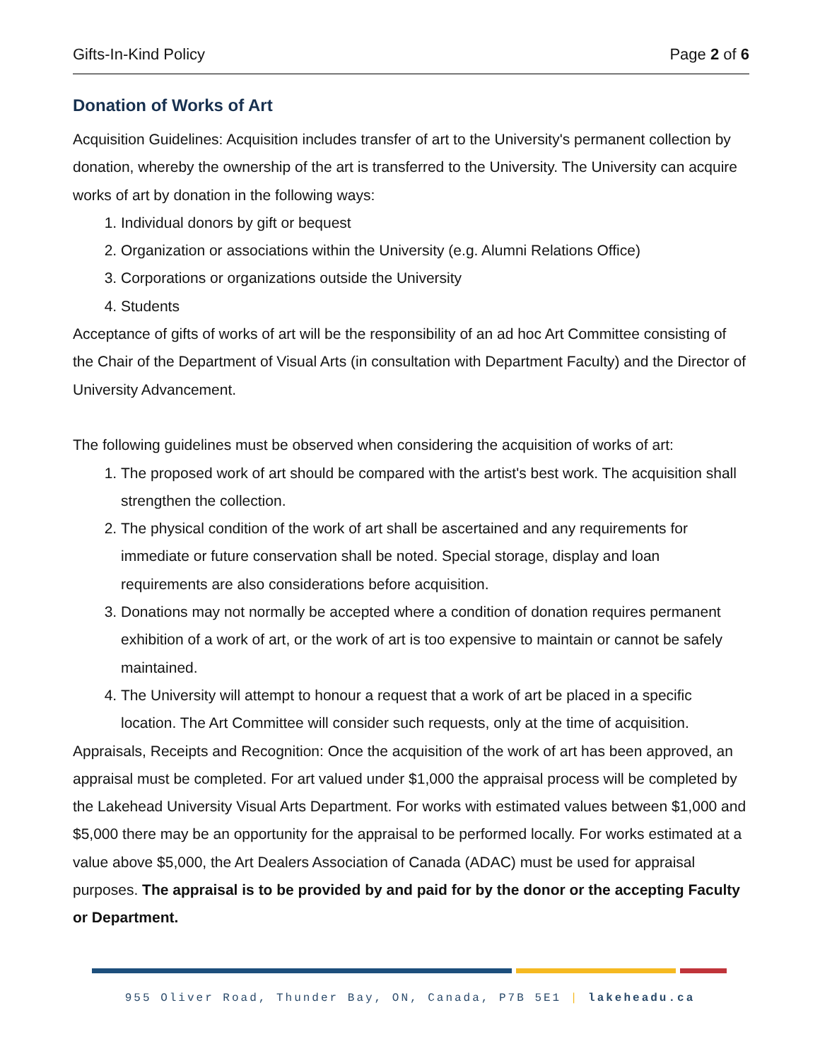Gifts-In-Kind Policy Page 2 of 6
Donation of Works of Art
Acquisition Guidelines: Acquisition includes transfer of art to the University's permanent collection by donation, whereby the ownership of the art is transferred to the University. The University can acquire works of art by donation in the following ways:
1. Individual donors by gift or bequest
2. Organization or associations within the University (e.g. Alumni Relations Office)
3. Corporations or organizations outside the University
4. Students
Acceptance of gifts of works of art will be the responsibility of an ad hoc Art Committee consisting of the Chair of the Department of Visual Arts (in consultation with Department Faculty) and the Director of University Advancement.
The following guidelines must be observed when considering the acquisition of works of art:
1. The proposed work of art should be compared with the artist's best work. The acquisition shall strengthen the collection.
2. The physical condition of the work of art shall be ascertained and any requirements for immediate or future conservation shall be noted. Special storage, display and loan requirements are also considerations before acquisition.
3. Donations may not normally be accepted where a condition of donation requires permanent exhibition of a work of art, or the work of art is too expensive to maintain or cannot be safely maintained.
4. The University will attempt to honour a request that a work of art be placed in a specific location. The Art Committee will consider such requests, only at the time of acquisition.
Appraisals, Receipts and Recognition: Once the acquisition of the work of art has been approved, an appraisal must be completed. For art valued under $1,000 the appraisal process will be completed by the Lakehead University Visual Arts Department. For works with estimated values between $1,000 and $5,000 there may be an opportunity for the appraisal to be performed locally. For works estimated at a value above $5,000, the Art Dealers Association of Canada (ADAC) must be used for appraisal purposes. The appraisal is to be provided by and paid for by the donor or the accepting Faculty or Department.
955 Oliver Road, Thunder Bay, ON, Canada, P7B 5E1 | lakeheadu.ca